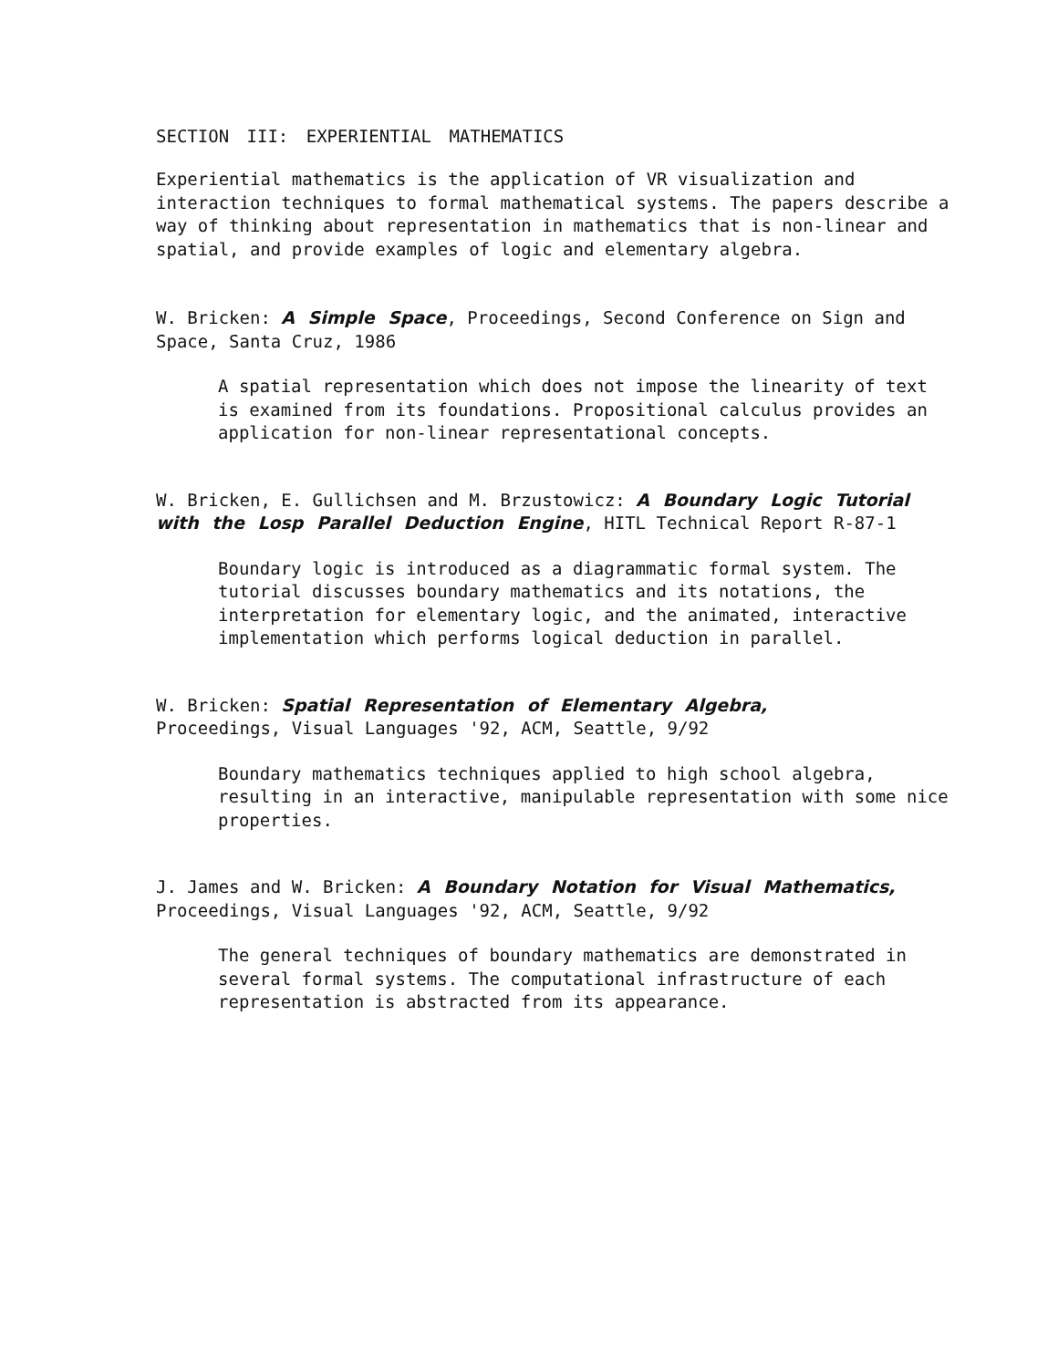SECTION III: EXPERIENTIAL MATHEMATICS
Experiential mathematics is the application of VR visualization and interaction techniques to formal mathematical systems. The papers describe a way of thinking about representation in mathematics that is non-linear and spatial, and provide examples of logic and elementary algebra.
W. Bricken: A Simple Space, Proceedings, Second Conference on Sign and Space, Santa Cruz, 1986
A spatial representation which does not impose the linearity of text is examined from its foundations. Propositional calculus provides an application for non-linear representational concepts.
W. Bricken, E. Gullichsen and M. Brzustowicz: A Boundary Logic Tutorial with the Losp Parallel Deduction Engine, HITL Technical Report R-87-1
Boundary logic is introduced as a diagrammatic formal system. The tutorial discusses boundary mathematics and its notations, the interpretation for elementary logic, and the animated, interactive implementation which performs logical deduction in parallel.
W. Bricken: Spatial Representation of Elementary Algebra,
Proceedings, Visual Languages '92, ACM, Seattle, 9/92
Boundary mathematics techniques applied to high school algebra, resulting in an interactive, manipulable representation with some nice properties.
J. James and W. Bricken: A Boundary Notation for Visual Mathematics,
Proceedings, Visual Languages '92, ACM, Seattle, 9/92
The general techniques of boundary mathematics are demonstrated in several formal systems. The computational infrastructure of each representation is abstracted from its appearance.